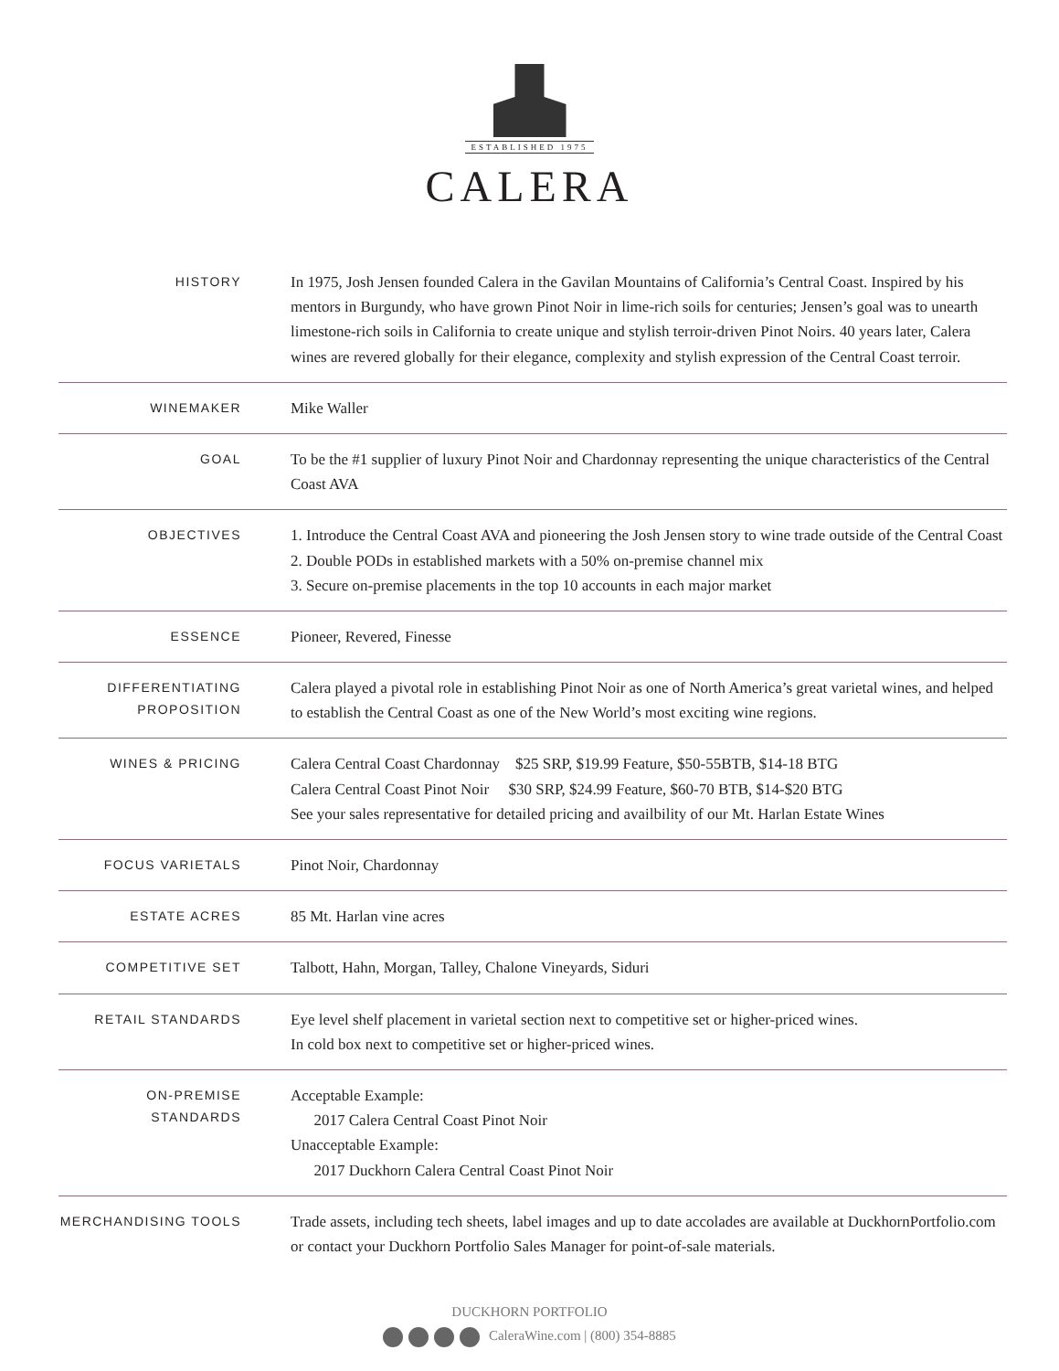ESTABLISHED 1975
CALERA
| HISTORY | In 1975, Josh Jensen founded Calera in the Gavilan Mountains of California’s Central Coast. Inspired by his mentors in Burgundy, who have grown Pinot Noir in lime-rich soils for centuries; Jensen’s goal was to unearth limestone-rich soils in California to create unique and stylish terroir-driven Pinot Noirs. 40 years later, Calera wines are revered globally for their elegance, complexity and stylish expression of the Central Coast terroir. |
| WINEMAKER | Mike Waller |
| GOAL | To be the #1 supplier of luxury Pinot Noir and Chardonnay representing the unique characteristics of the Central Coast AVA |
| OBJECTIVES | 1. Introduce the Central Coast AVA and pioneering the Josh Jensen story to wine trade outside of the Central Coast 2. Double PODs in established markets with a 50% on-premise channel mix 3. Secure on-premise placements in the top 10 accounts in each major market |
| ESSENCE | Pioneer, Revered, Finesse |
| DIFFERENTIATING PROPOSITION | Calera played a pivotal role in establishing Pinot Noir as one of North America’s great varietal wines, and helped to establish the Central Coast as one of the New World’s most exciting wine regions. |
| WINES & PRICING | Calera Central Coast Chardonnay $25 SRP, $19.99 Feature, $50-55BTB, $14-18 BTG Calera Central Coast Pinot Noir $30 SRP, $24.99 Feature, $60-70 BTB, $14-$20 BTG See your sales representative for detailed pricing and availbility of our Mt. Harlan Estate Wines |
| FOCUS VARIETALS | Pinot Noir, Chardonnay |
| ESTATE ACRES | 85 Mt. Harlan vine acres |
| COMPETITIVE SET | Talbott, Hahn, Morgan, Talley, Chalone Vineyards, Siduri |
| RETAIL STANDARDS | Eye level shelf placement in varietal section next to competitive set or higher-priced wines. In cold box next to competitive set or higher-priced wines. |
| ON-PREMISE STANDARDS | Acceptable Example: 2017 Calera Central Coast Pinot Noir Unacceptable Example: 2017 Duckhorn Calera Central Coast Pinot Noir |
| MERCHANDISING TOOLS | Trade assets, including tech sheets, label images and up to date accolades are available at DuckhornPortfolio.com or contact your Duckhorn Portfolio Sales Manager for point-of-sale materials. |
DUCKHORN PORTFOLIO
CaleraWine.com | (800) 354-8885